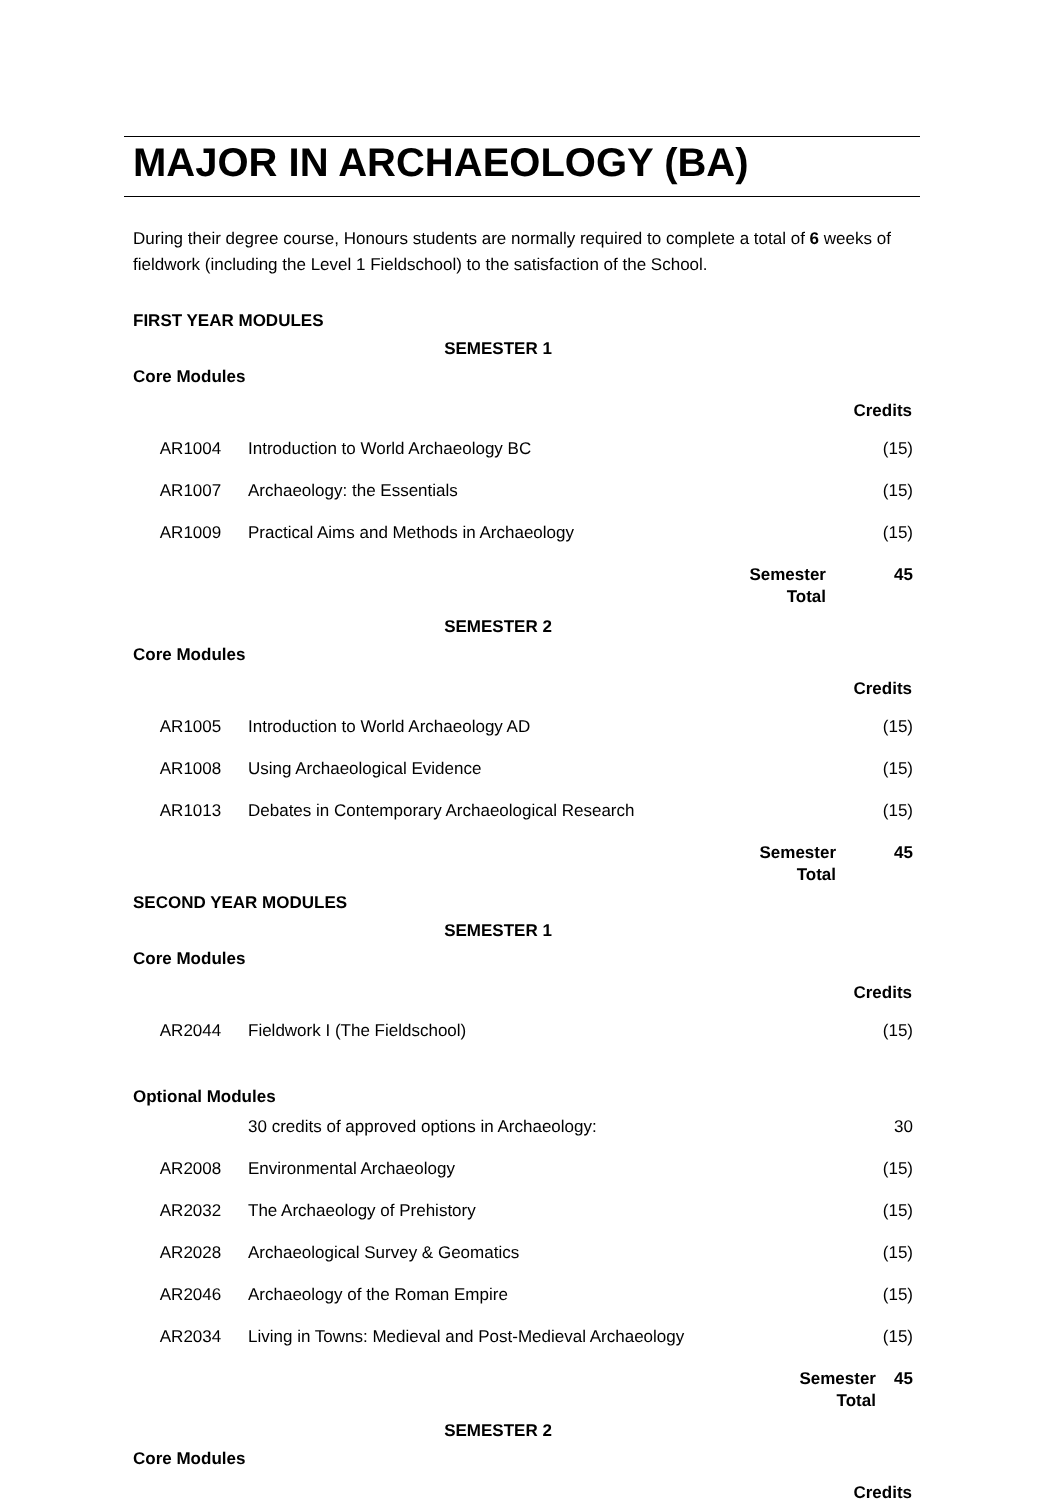MAJOR IN ARCHAEOLOGY (BA)
During their degree course, Honours students are normally required to complete a total of 6 weeks of fieldwork (including the Level 1 Fieldschool) to the satisfaction of the School.
FIRST YEAR MODULES
SEMESTER 1
Core Modules
| | | | Credits |
| AR1004 | Introduction to World Archaeology BC | | (15) |
| AR1007 | Archaeology: the Essentials | | (15) |
| AR1009 | Practical Aims and Methods in Archaeology | | (15) |
| | | Semester Total | 45 |
SEMESTER 2
Core Modules
| | | | Credits |
| AR1005 | Introduction to World Archaeology AD | | (15) |
| AR1008 | Using Archaeological Evidence | | (15) |
| AR1013 | Debates in Contemporary Archaeological Research | | (15) |
| | | Semester Total | 45 |
SECOND YEAR MODULES
SEMESTER 1
Core Modules
| | | | Credits |
| AR2044 | Fieldwork I (The Fieldschool) | | (15) |
Optional Modules
| | 30 credits of approved options in Archaeology: | | 30 |
| AR2008 | Environmental Archaeology | | (15) |
| AR2032 | The Archaeology of Prehistory | | (15) |
| AR2028 | Archaeological Survey & Geomatics | | (15) |
| AR2046 | Archaeology of the Roman Empire | | (15) |
| AR2034 | Living in Towns: Medieval and Post-Medieval Archaeology | | (15) |
| | | Semester Total | 45 |
SEMESTER 2
Core Modules
| | | | Credits |